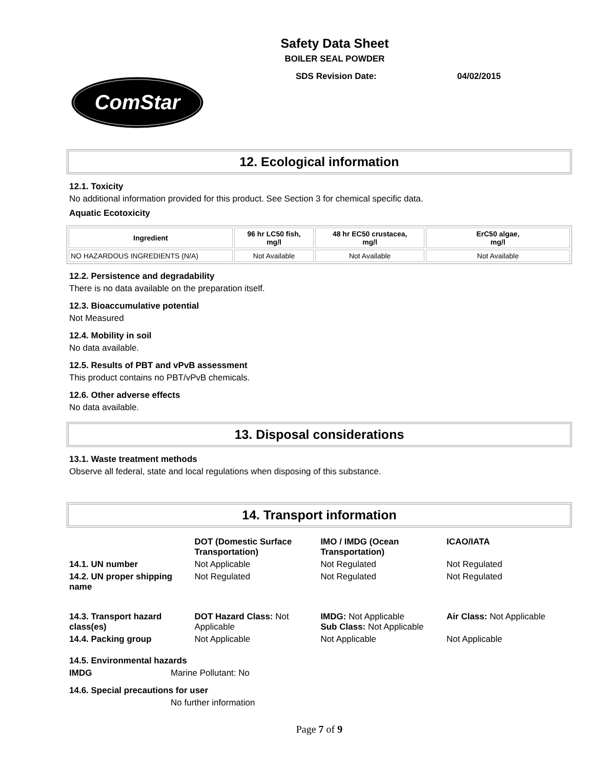Safety Data Sheet
BOILER SEAL POWDER
SDS Revision Date: 04/02/2015
ComStar
12. Ecological information
12.1. Toxicity
No additional information provided for this product. See Section 3 for chemical specific data.
Aquatic Ecotoxicity
| Ingredient | 96 hr LC50 fish, mg/l | 48 hr EC50 crustacea, mg/l | ErC50 algae, mg/l |
| --- | --- | --- | --- |
| NO HAZARDOUS INGREDIENTS (N/A) | Not Available | Not Available | Not Available |
12.2. Persistence and degradability
There is no data available on the preparation itself.
12.3. Bioaccumulative potential
Not Measured
12.4. Mobility in soil
No data available.
12.5. Results of PBT and vPvB assessment
This product contains no PBT/vPvB chemicals.
12.6. Other adverse effects
No data available.
13. Disposal considerations
13.1. Waste treatment methods
Observe all federal, state and local regulations when disposing of this substance.
14. Transport information
| | DOT (Domestic Surface Transportation) | IMO / IMDG (Ocean Transportation) | ICAO/IATA |
| 14.1. UN number | Not Applicable | Not Regulated | Not Regulated |
| 14.2. UN proper shipping name | Not Regulated | Not Regulated | Not Regulated |
| 14.3. Transport hazard class(es) | DOT Hazard Class: Not Applicable | IMDG: Not Applicable Sub Class: Not Applicable | Air Class: Not Applicable |
| 14.4. Packing group | Not Applicable | Not Applicable | Not Applicable |
14.5. Environmental hazards
IMDG Marine Pollutant: No
14.6. Special precautions for user
No further information
Page 7 of 9